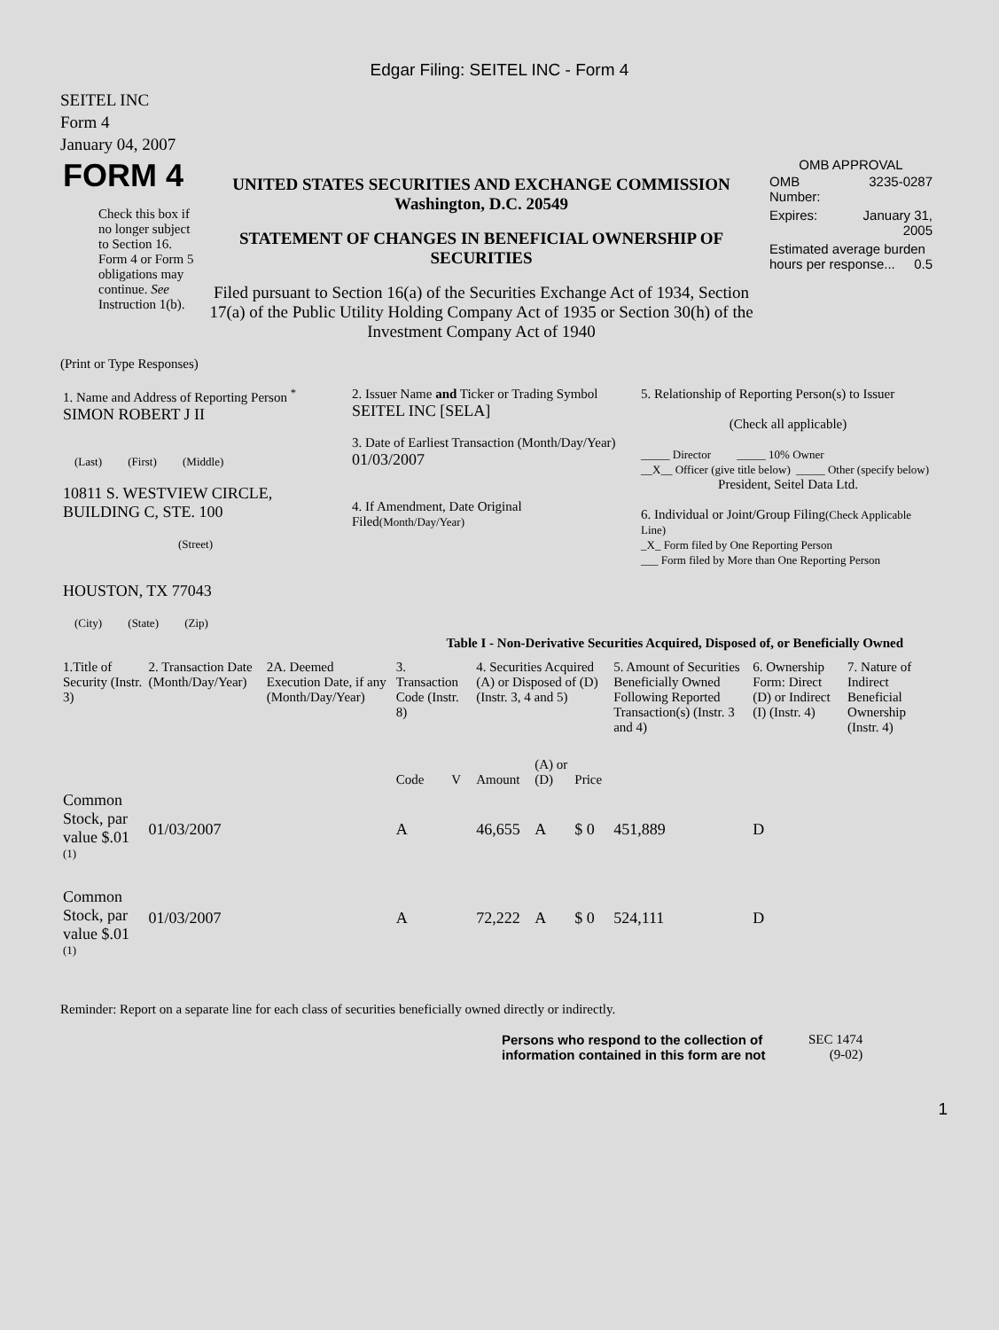Edgar Filing: SEITEL INC - Form 4
SEITEL INC
Form 4
January 04, 2007
| FORM 4 Check this box if no longer subject to Section 16. Form 4 or Form 5 obligations may continue. See Instruction 1(b). | UNITED STATES SECURITIES AND EXCHANGE COMMISSION Washington, D.C. 20549 STATEMENT OF CHANGES IN BENEFICIAL OWNERSHIP OF SECURITIES Filed pursuant to Section 16(a) of the Securities Exchange Act of 1934, Section 17(a) of the Public Utility Holding Company Act of 1935 or Section 30(h) of the Investment Company Act of 1940 | OMB APPROVAL / OMB Number: / 3235-0287 / / Expires: / January 31, 2005 / / Estimated average burden hours per response... 0.5 / / |
(Print or Type Responses)
| 1. Name and Address of Reporting Person <sup>*</sup> SIMON ROBERT J II (Last) (First) (Middle) 10811 S. WESTVIEW CIRCLE, BUILDING C, STE. 100 (Street) HOUSTON, TX 77043 (City) (State) (Zip) | 2. Issuer Name and Ticker or Trading Symbol SEITEL INC [SELA] 3. Date of Earliest Transaction (Month/Day/Year) 01/03/2007 4. If Amendment, Date Original Filed (Month/Day/Year) | 5. Relationship of Reporting Person(s) to Issuer (Check all applicable) _____ Director _____ 10% Owner __X__ Officer (give title below) _____ Other (specify below) President, Seitel Data Ltd. 6. Individual or Joint/Group Filing (Check Applicable Line) _X_ Form filed by One Reporting Person ___ Form filed by More than One Reporting Person |
Table I - Non-Derivative Securities Acquired, Disposed of, or Beneficially Owned
| 1.Title of Security (Instr. 3) | 2. Transaction Date (Month/Day/Year) | 2A. Deemed Execution Date, if any (Month/Day/Year) | 3. Transaction Code (Instr. 8) | | 4. Securities Acquired (A) or Disposed of (D) (Instr. 3, 4 and 5) | | | 5. Amount of Securities Beneficially Owned Following Reported Transaction(s) (Instr. 3 and 4) | 6. Ownership Form: Direct (D) or Indirect (I) (Instr. 4) | 7. Nature of Indirect Beneficial Ownership (Instr. 4) |
| --- | --- | --- | --- | --- | --- | --- | --- | --- | --- | --- |
| | | | Code | V | Amount | (A) or (D) | Price | | | |
| Common Stock, par value $.01 <sup>(1)</sup> | 01/03/2007 | | A | | 46,655 | A | $ 0 | 451,889 | D | |
| Common Stock, par value $.01 <sup>(1)</sup> | 01/03/2007 | | A | | 72,222 | A | $ 0 | 524,111 | D | |
Reminder: Report on a separate line for each class of securities beneficially owned directly or indirectly.
| Persons who respond to the collection of information contained in this form are not | SEC 1474 (9-02) |
1